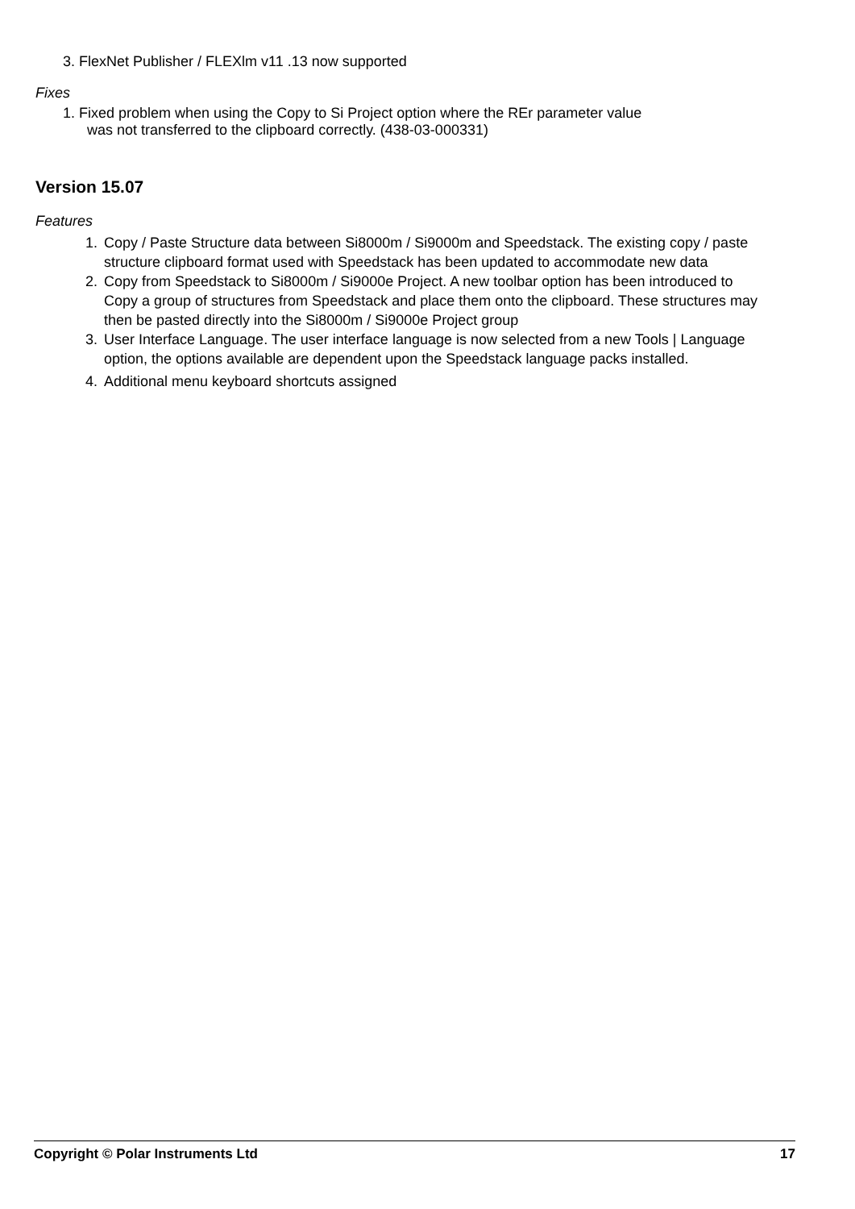3. FlexNet Publisher / FLEXlm v11 .13 now supported
Fixes
1. Fixed problem when using the Copy to Si Project option where the REr parameter value
was not transferred to the clipboard correctly. (438-03-000331)
Version 15.07
Features
1. Copy / Paste Structure data between Si8000m / Si9000m and Speedstack. The existing copy / paste structure clipboard format used with Speedstack has been updated to accommodate new data
2. Copy from Speedstack to Si8000m / Si9000e Project. A new toolbar option has been introduced to Copy a group of structures from Speedstack and place them onto the clipboard. These structures may then be pasted directly into the Si8000m / Si9000e Project group
3. User Interface Language. The user interface language is now selected from a new Tools | Language option, the options available are dependent upon the Speedstack language packs installed.
4. Additional menu keyboard shortcuts assigned
Copyright © Polar Instruments Ltd 17